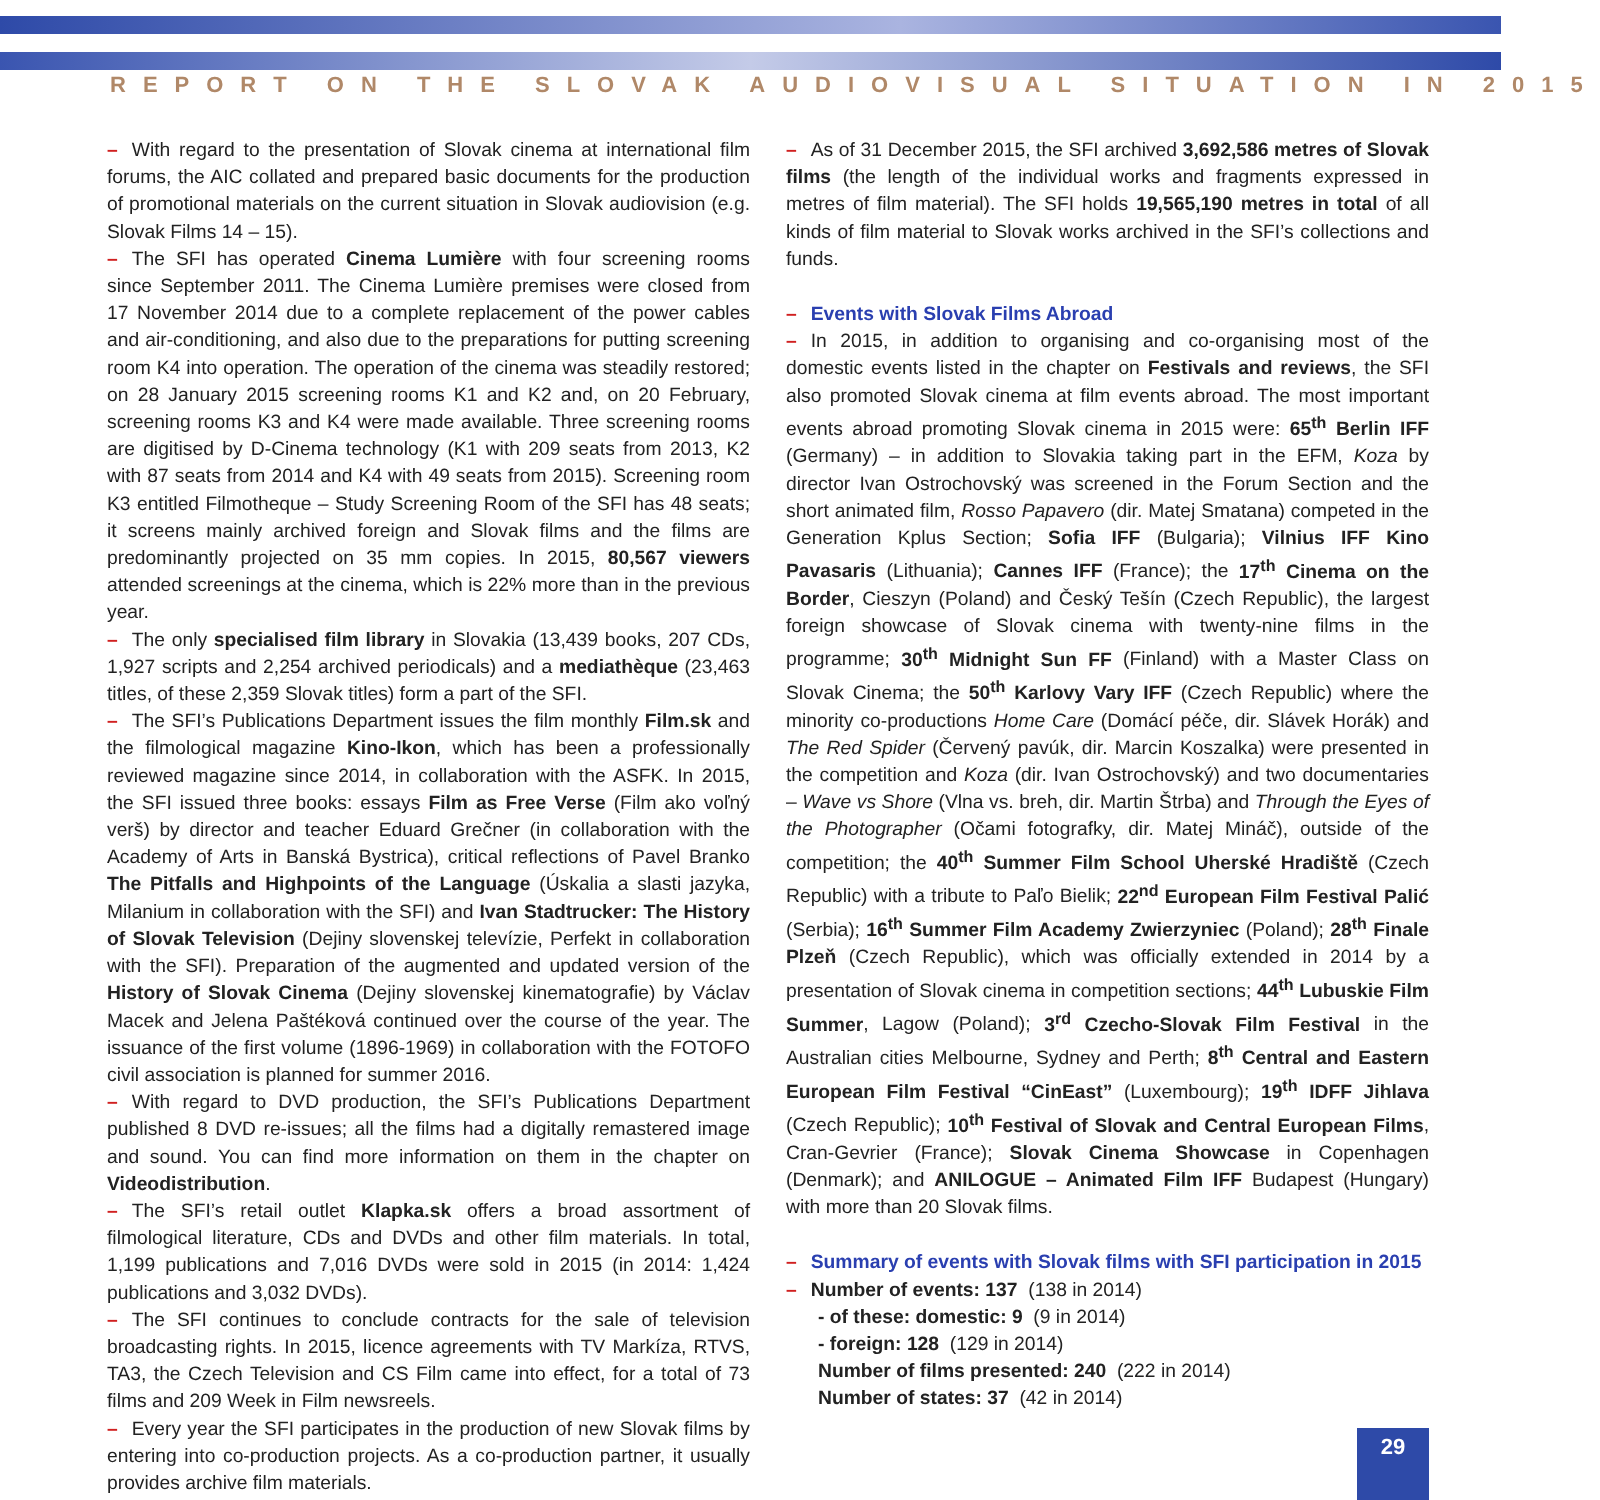REPORT ON THE SLOVAK AUDIOVISUAL SITUATION IN 2015
– With regard to the presentation of Slovak cinema at international film forums, the AIC collated and prepared basic documents for the production of promotional materials on the current situation in Slovak audiovision (e.g. Slovak Films 14 – 15).
– The SFI has operated Cinema Lumière with four screening rooms since September 2011. The Cinema Lumière premises were closed from 17 November 2014 due to a complete replacement of the power cables and air-conditioning, and also due to the preparations for putting screening room K4 into operation. The operation of the cinema was steadily restored; on 28 January 2015 screening rooms K1 and K2 and, on 20 February, screening rooms K3 and K4 were made available. Three screening rooms are digitised by D-Cinema technology (K1 with 209 seats from 2013, K2 with 87 seats from 2014 and K4 with 49 seats from 2015). Screening room K3 entitled Filmotheque – Study Screening Room of the SFI has 48 seats; it screens mainly archived foreign and Slovak films and the films are predominantly projected on 35 mm copies. In 2015, 80,567 viewers attended screenings at the cinema, which is 22% more than in the previous year.
– The only specialised film library in Slovakia (13,439 books, 207 CDs, 1,927 scripts and 2,254 archived periodicals) and a mediathèque (23,463 titles, of these 2,359 Slovak titles) form a part of the SFI.
– The SFI’s Publications Department issues the film monthly Film.sk and the filmological magazine Kino-Ikon, which has been a professionally reviewed magazine since 2014, in collaboration with the ASFK. In 2015, the SFI issued three books: essays Film as Free Verse (Film ako voľný verš) by director and teacher Eduard Grečner (in collaboration with the Academy of Arts in Banská Bystrica), critical reflections of Pavel Branko The Pitfalls and Highpoints of the Language (Úskalia a slasti jazyka, Milanium in collaboration with the SFI) and Ivan Stadtrucker: The History of Slovak Television (Dejiny slovenskej televízie, Perfekt in collaboration with the SFI). Preparation of the augmented and updated version of the History of Slovak Cinema (Dejiny slovenskej kinematografie) by Václav Macek and Jelena Paštéková continued over the course of the year. The issuance of the first volume (1896-1969) in collaboration with the FOTOFO civil association is planned for summer 2016.
– With regard to DVD production, the SFI’s Publications Department published 8 DVD re-issues; all the films had a digitally remastered image and sound. You can find more information on them in the chapter on Videodistribution.
– The SFI’s retail outlet Klapka.sk offers a broad assortment of filmological literature, CDs and DVDs and other film materials. In total, 1,199 publications and 7,016 DVDs were sold in 2015 (in 2014: 1,424 publications and 3,032 DVDs).
– The SFI continues to conclude contracts for the sale of television broadcasting rights. In 2015, licence agreements with TV Markíza, RTVS, TA3, the Czech Television and CS Film came into effect, for a total of 73 films and 209 Week in Film newsreels.
– Every year the SFI participates in the production of new Slovak films by entering into co-production projects. As a co-production partner, it usually provides archive film materials.
– As of 31 December 2015, the SFI archived 3,692,586 metres of Slovak films (the length of the individual works and fragments expressed in metres of film material). The SFI holds 19,565,190 metres in total of all kinds of film material to Slovak works archived in the SFI’s collections and funds.
– Events with Slovak Films Abroad
– In 2015, in addition to organising and co-organising most of the domestic events listed in the chapter on Festivals and reviews, the SFI also promoted Slovak cinema at film events abroad. The most important events abroad promoting Slovak cinema in 2015 were: 65<sup>th</sup> Berlin IFF (Germany) – in addition to Slovakia taking part in the EFM, Koza by director Ivan Ostrochovský was screened in the Forum Section and the short animated film, Rosso Papavero (dir. Matej Smatana) competed in the Generation Kplus Section; Sofia IFF (Bulgaria); Vilnius IFF Kino Pavasaris (Lithuania); Cannes IFF (France); the 17<sup>th</sup> Cinema on the Border, Cieszyn (Poland) and Český Tešín (Czech Republic), the largest foreign showcase of Slovak cinema with twenty-nine films in the programme; 30<sup>th</sup> Midnight Sun FF (Finland) with a Master Class on Slovak Cinema; the 50<sup>th</sup> Karlovy Vary IFF (Czech Republic) where the minority co-productions Home Care (Domácí péče, dir. Slávek Horák) and The Red Spider (Červený pavúk, dir. Marcin Koszalka) were presented in the competition and Koza (dir. Ivan Ostrochovský) and two documentaries – Wave vs Shore (Vlna vs. breh, dir. Martin Štrba) and Through the Eyes of the Photographer (Očami fotografky, dir. Matej Mináč), outside of the competition; the 40<sup>th</sup> Summer Film School Uherské Hradiště (Czech Republic) with a tribute to Paľo Bielik; 22<sup>nd</sup> European Film Festival Palić (Serbia); 16<sup>th</sup> Summer Film Academy Zwierzyniec (Poland); 28<sup>th</sup> Finale Plzeň (Czech Republic), which was officially extended in 2014 by a presentation of Slovak cinema in competition sections; 44<sup>th</sup> Lubuskie Film Summer, Lagow (Poland); 3<sup>rd</sup> Czecho-Slovak Film Festival in the Australian cities Melbourne, Sydney and Perth; 8<sup>th</sup> Central and Eastern European Film Festival “CinEast” (Luxembourg); 19<sup>th</sup> IDFF Jihlava (Czech Republic); 10<sup>th</sup> Festival of Slovak and Central European Films, Cran-Gevrier (France); Slovak Cinema Showcase in Copenhagen (Denmark); and ANILOGUE – Animated Film IFF Budapest (Hungary) with more than 20 Slovak films.
– Summary of events with Slovak films with SFI participation in 2015
– Number of events: 137 (138 in 2014)
- of these: domestic: 9 (9 in 2014)
- foreign: 128 (129 in 2014)
Number of films presented: 240 (222 in 2014)
Number of states: 37 (42 in 2014)
29